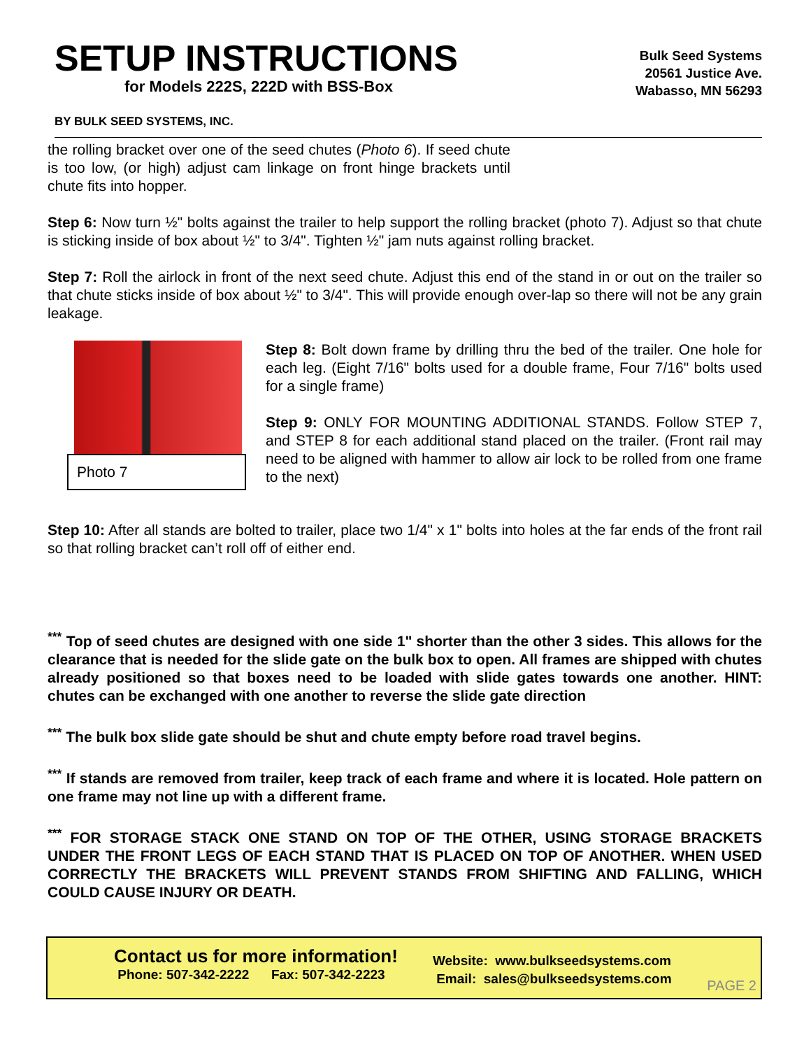SETUP INSTRUCTIONS
for Models 222S, 222D with BSS-Box
Bulk Seed Systems
20561 Justice Ave.
Wabasso, MN 56293
BY BULK SEED SYSTEMS, INC.
the rolling bracket over one of the seed chutes (Photo 6). If seed chute is too low, (or high) adjust cam linkage on front hinge brackets until chute fits into hopper.
Step 6: Now turn ½" bolts against the trailer to help support the rolling bracket (photo 7). Adjust so that chute is sticking inside of box about ½" to 3/4". Tighten ½" jam nuts against rolling bracket.
Step 7: Roll the airlock in front of the next seed chute. Adjust this end of the stand in or out on the trailer so that chute sticks inside of box about ½" to 3/4". This will provide enough over-lap so there will not be any grain leakage.
Photo 7
Step 8: Bolt down frame by drilling thru the bed of the trailer. One hole for each leg. (Eight 7/16" bolts used for a double frame, Four 7/16" bolts used for a single frame)
Step 9: ONLY FOR MOUNTING ADDITIONAL STANDS. Follow STEP 7, and STEP 8 for each additional stand placed on the trailer. (Front rail may need to be aligned with hammer to allow air lock to be rolled from one frame to the next)
Step 10: After all stands are bolted to trailer, place two 1/4" x 1" bolts into holes at the far ends of the front rail so that rolling bracket can’t roll off of either end.
<sup>***</sup> Top of seed chutes are designed with one side 1" shorter than the other 3 sides. This allows for the clearance that is needed for the slide gate on the bulk box to open. All frames are shipped with chutes already positioned so that boxes need to be loaded with slide gates towards one another. HINT: chutes can be exchanged with one another to reverse the slide gate direction
<sup>***</sup> The bulk box slide gate should be shut and chute empty before road travel begins.
<sup>***</sup> If stands are removed from trailer, keep track of each frame and where it is located. Hole pattern on one frame may not line up with a different frame.
<sup>***</sup> FOR STORAGE STACK ONE STAND ON TOP OF THE OTHER, USING STORAGE BRACKETS UNDER THE FRONT LEGS OF EACH STAND THAT IS PLACED ON TOP OF ANOTHER. WHEN USED CORRECTLY THE BRACKETS WILL PREVENT STANDS FROM SHIFTING AND FALLING, WHICH COULD CAUSE INJURY OR DEATH.
Contact us for more information!
Phone: 507-342-2222 Fax: 507-342-2223
Website: www.bulkseedsystems.com
Email: sales@bulkseedsystems.com
PAGE 2